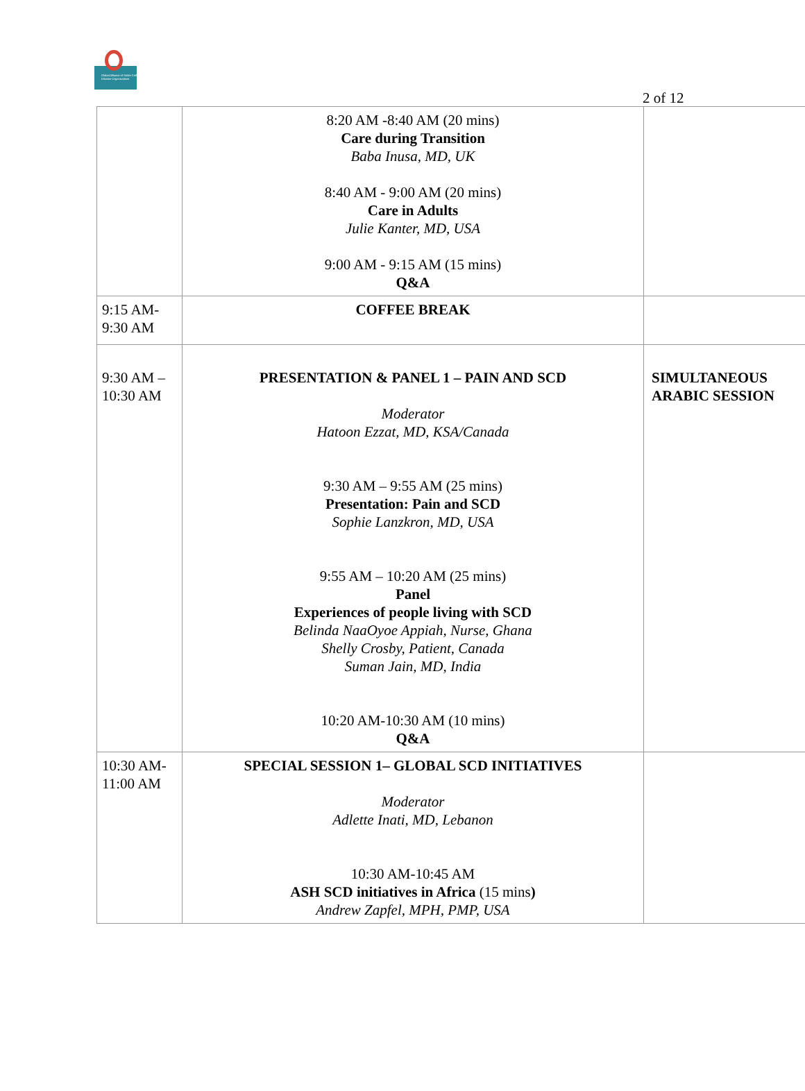Global Alliance of Sickle Cell Disease Organizations
2 of 12
| | 8:20 AM -8:40 AM (20 mins) Care during Transition Baba Inusa, MD, UK 8:40 AM - 9:00 AM (20 mins) Care in Adults Julie Kanter, MD, USA 9:00 AM - 9:15 AM (15 mins) Q&A | |
| 9:15 AM- 9:30 AM | COFFEE BREAK | |
| 9:30 AM – 10:30 AM | PRESENTATION & PANEL 1 – PAIN AND SCD Moderator Hatoon Ezzat, MD, KSA/Canada 9:30 AM – 9:55 AM (25 mins) Presentation: Pain and SCD Sophie Lanzkron, MD, USA 9:55 AM – 10:20 AM (25 mins) Panel Experiences of people living with SCD Belinda NaaOyoe Appiah, Nurse, Ghana Shelly Crosby, Patient, Canada Suman Jain, MD, India 10:20 AM-10:30 AM (10 mins) Q&A | SIMULTANEOUS ARABIC SESSION |
| 10:30 AM- 11:00 AM | SPECIAL SESSION 1– GLOBAL SCD INITIATIVES Moderator Adlette Inati, MD, Lebanon 10:30 AM-10:45 AM ASH SCD initiatives in Africa (15 mins ) Andrew Zapfel, MPH, PMP, USA | |